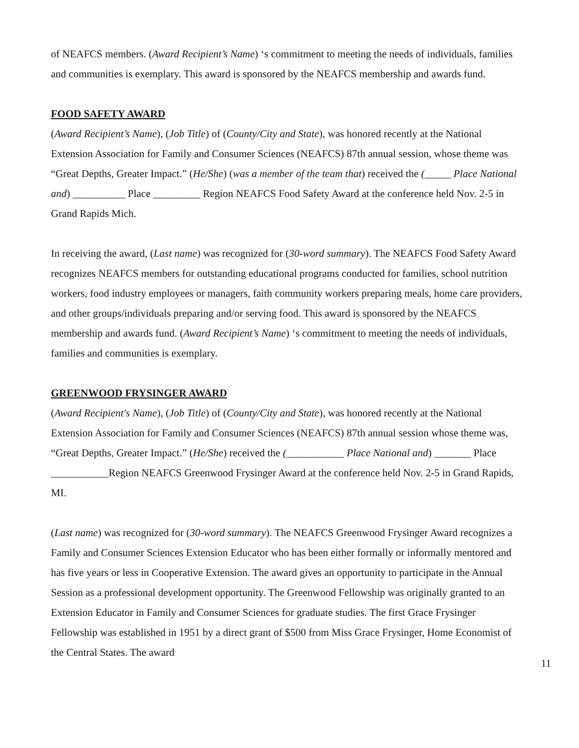of NEAFCS members. (Award Recipient’s Name) ‘s commitment to meeting the needs of individuals, families and communities is exemplary. This award is sponsored by the NEAFCS membership and awards fund.
FOOD SAFETY AWARD
(Award Recipient’s Name), (Job Title) of (County/City and State), was honored recently at the National Extension Association for Family and Consumer Sciences (NEAFCS) 87th annual session, whose theme was “Great Depths, Greater Impact.” (He/She) (was a member of the team that) received the (_____ Place National and) __________ Place _________ Region NEAFCS Food Safety Award at the conference held Nov. 2-5 in Grand Rapids Mich.
In receiving the award, (Last name) was recognized for (30-word summary). The NEAFCS Food Safety Award recognizes NEAFCS members for outstanding educational programs conducted for families, school nutrition workers, food industry employees or managers, faith community workers preparing meals, home care providers, and other groups/individuals preparing and/or serving food. This award is sponsored by the NEAFCS membership and awards fund. (Award Recipient’s Name) ‘s commitment to meeting the needs of individuals, families and communities is exemplary.
GREENWOOD FRYSINGER AWARD
(Award Recipient's Name), (Job Title) of (County/City and State), was honored recently at the National Extension Association for Family and Consumer Sciences (NEAFCS) 87th annual session whose theme was, “Great Depths, Greater Impact.” (He/She) received the (___________ Place National and) _______ Place ___________Region NEAFCS Greenwood Frysinger Award at the conference held Nov. 2-5 in Grand Rapids, MI.
(Last name) was recognized for (30-word summary). The NEAFCS Greenwood Frysinger Award recognizes a Family and Consumer Sciences Extension Educator who has been either formally or informally mentored and has five years or less in Cooperative Extension. The award gives an opportunity to participate in the Annual Session as a professional development opportunity. The Greenwood Fellowship was originally granted to an Extension Educator in Family and Consumer Sciences for graduate studies. The first Grace Frysinger Fellowship was established in 1951 by a direct grant of $500 from Miss Grace Frysinger, Home Economist of the Central States. The award
11